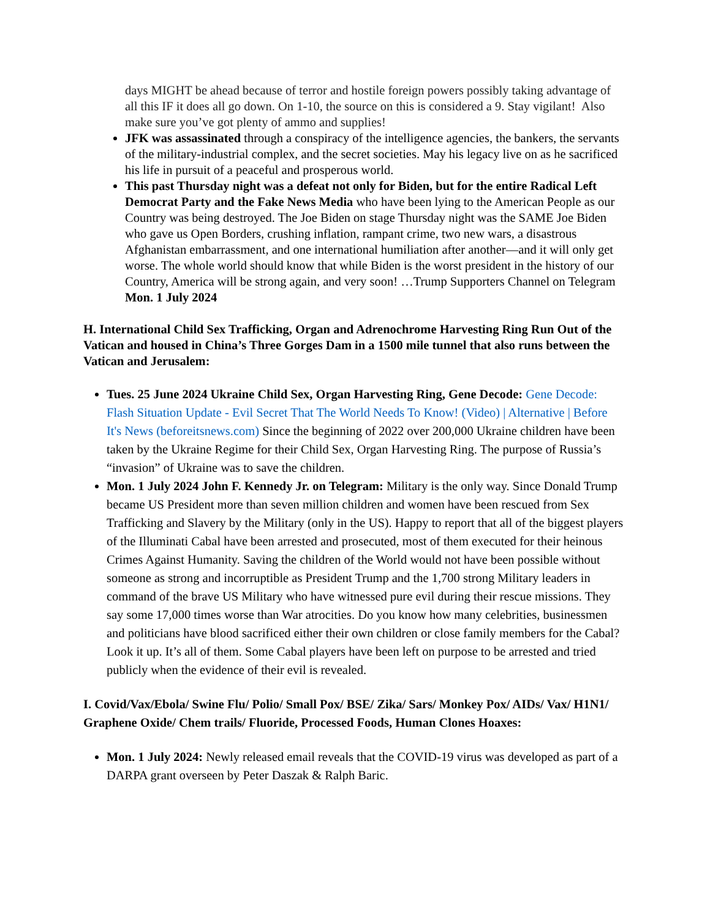days MIGHT be ahead because of terror and hostile foreign powers possibly taking advantage of all this IF it does all go down. On 1-10, the source on this is considered a 9. Stay vigilant! Also make sure you’ve got plenty of ammo and supplies!
JFK was assassinated through a conspiracy of the intelligence agencies, the bankers, the servants of the military-industrial complex, and the secret societies. May his legacy live on as he sacrificed his life in pursuit of a peaceful and prosperous world.
This past Thursday night was a defeat not only for Biden, but for the entire Radical Left Democrat Party and the Fake News Media who have been lying to the American People as our Country was being destroyed. The Joe Biden on stage Thursday night was the SAME Joe Biden who gave us Open Borders, crushing inflation, rampant crime, two new wars, a disastrous Afghanistan embarrassment, and one international humiliation after another—and it will only get worse. The whole world should know that while Biden is the worst president in the history of our Country, America will be strong again, and very soon! …Trump Supporters Channel on Telegram Mon. 1 July 2024
H. International Child Sex Trafficking, Organ and Adrenochrome Harvesting Ring Run Out of the Vatican and housed in China’s Three Gorges Dam in a 1500 mile tunnel that also runs between the Vatican and Jerusalem:
Tues. 25 June 2024 Ukraine Child Sex, Organ Harvesting Ring, Gene Decode: Gene Decode: Flash Situation Update - Evil Secret That The World Needs To Know! (Video) | Alternative | Before It's News (beforeitsnews.com) Since the beginning of 2022 over 200,000 Ukraine children have been taken by the Ukraine Regime for their Child Sex, Organ Harvesting Ring. The purpose of Russia’s “invasion” of Ukraine was to save the children.
Mon. 1 July 2024 John F. Kennedy Jr. on Telegram: Military is the only way. Since Donald Trump became US President more than seven million children and women have been rescued from Sex Trafficking and Slavery by the Military (only in the US). Happy to report that all of the biggest players of the Illuminati Cabal have been arrested and prosecuted, most of them executed for their heinous Crimes Against Humanity. Saving the children of the World would not have been possible without someone as strong and incorruptible as President Trump and the 1,700 strong Military leaders in command of the brave US Military who have witnessed pure evil during their rescue missions. They say some 17,000 times worse than War atrocities. Do you know how many celebrities, businessmen and politicians have blood sacrificed either their own children or close family members for the Cabal? Look it up. It’s all of them. Some Cabal players have been left on purpose to be arrested and tried publicly when the evidence of their evil is revealed.
I. Covid/Vax/Ebola/ Swine Flu/ Polio/ Small Pox/ BSE/ Zika/ Sars/ Monkey Pox/ AIDs/ Vax/ H1N1/ Graphene Oxide/ Chem trails/ Fluoride, Processed Foods, Human Clones Hoaxes:
Mon. 1 July 2024: Newly released email reveals that the COVID-19 virus was developed as part of a DARPA grant overseen by Peter Daszak & Ralph Baric.